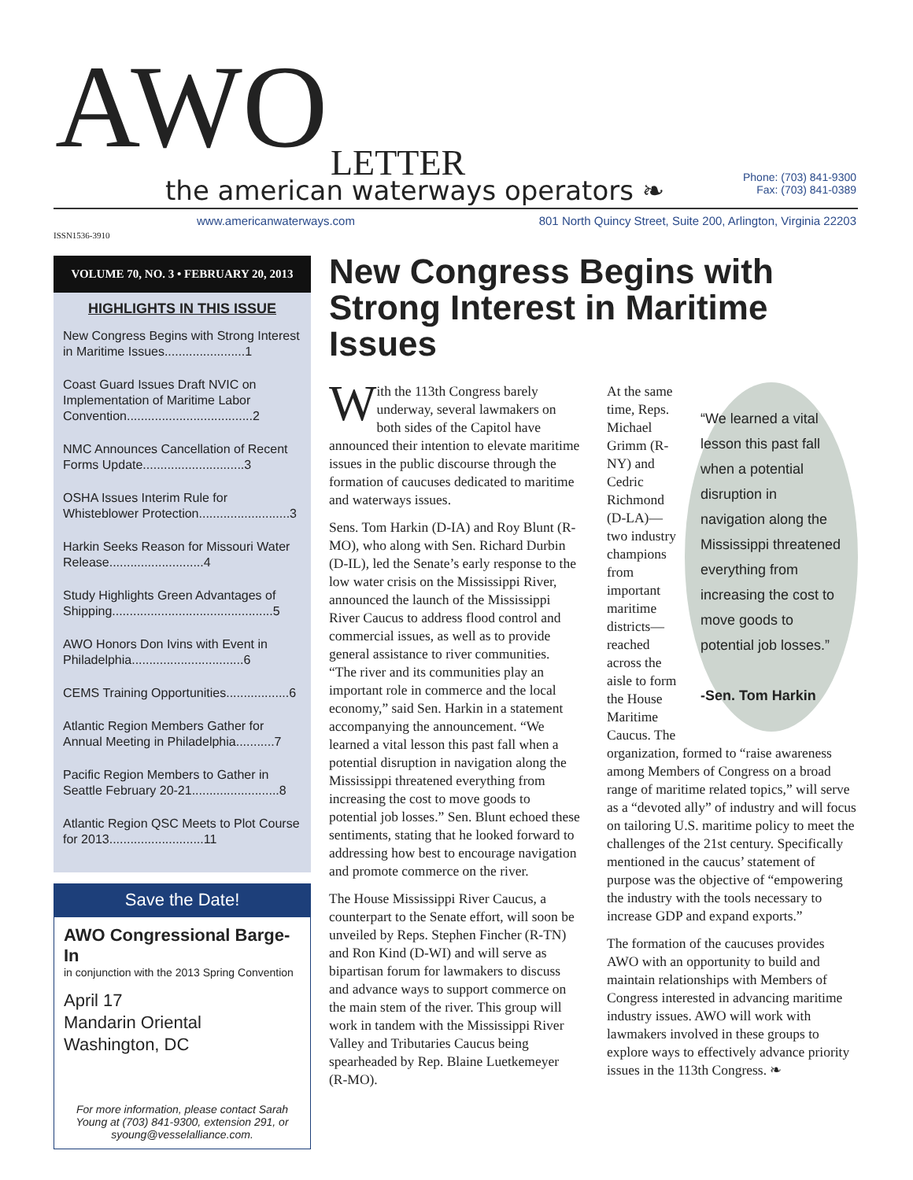AWO LETTER
the american waterways operators ❧
Phone: (703) 841-9300
Fax: (703) 841-0389
www.americanwaterways.com
801 North Quincy Street, Suite 200, Arlington, Virginia 22203
ISSN1536-3910
VOLUME 70, NO. 3 • FEBRUARY 20, 2013
HIGHLIGHTS IN THIS ISSUE
New Congress Begins with Strong Interest in Maritime Issues.......................1
Coast Guard Issues Draft NVIC on Implementation of Maritime Labor Convention....................................2
NMC Announces Cancellation of Recent Forms Update.............................3
OSHA Issues Interim Rule for Whisteblower Protection..........................3
Harkin Seeks Reason for Missouri Water Release...........................4
Study Highlights Green Advantages of Shipping..............................................5
AWO Honors Don Ivins with Event in Philadelphia................................6
CEMS Training Opportunities..................6
Atlantic Region Members Gather for Annual Meeting in Philadelphia...........7
Pacific Region Members to Gather in Seattle February 20-21.........................8
Atlantic Region QSC Meets to Plot Course for 2013...........................11
Save the Date!
AWO Congressional Barge-In
in conjunction with the 2013 Spring Convention
April 17
Mandarin Oriental
Washington, DC
For more information, please contact Sarah Young at (703) 841-9300, extension 291, or syoung@vesselalliance.com.
New Congress Begins with Strong Interest in Maritime Issues
With the 113th Congress barely underway, several lawmakers on both sides of the Capitol have announced their intention to elevate maritime issues in the public discourse through the formation of caucuses dedicated to maritime and waterways issues.
Sens. Tom Harkin (D-IA) and Roy Blunt (R-MO), who along with Sen. Richard Durbin (D-IL), led the Senate’s early response to the low water crisis on the Mississippi River, announced the launch of the Mississippi River Caucus to address flood control and commercial issues, as well as to provide general assistance to river communities. “The river and its communities play an important role in commerce and the local economy,” said Sen. Harkin in a statement accompanying the announcement. “We learned a vital lesson this past fall when a potential disruption in navigation along the Mississippi threatened everything from increasing the cost to move goods to potential job losses.” Sen. Blunt echoed these sentiments, stating that he looked forward to addressing how best to encourage navigation and promote commerce on the river.
The House Mississippi River Caucus, a counterpart to the Senate effort, will soon be unveiled by Reps. Stephen Fincher (R-TN) and Ron Kind (D-WI) and will serve as bipartisan forum for lawmakers to discuss and advance ways to support commerce on the main stem of the river. This group will work in tandem with the Mississippi River Valley and Tributaries Caucus being spearheaded by Rep. Blaine Luetkemeyer (R-MO).
“We learned a vital lesson this past fall when a potential disruption in navigation along the Mississippi threatened everything from increasing the cost to move goods to potential job losses.”
-Sen. Tom Harkin
At the same time, Reps. Michael Grimm (R-NY) and Cedric Richmond (D-LA)—two industry champions from important maritime districts—reached across the aisle to form the House Maritime Caucus. The organization, formed to “raise awareness among Members of Congress on a broad range of maritime related topics,” will serve as a “devoted ally” of industry and will focus on tailoring U.S. maritime policy to meet the challenges of the 21st century. Specifically mentioned in the caucus’ statement of purpose was the objective of “empowering the industry with the tools necessary to increase GDP and expand exports.”
The formation of the caucuses provides AWO with an opportunity to build and maintain relationships with Members of Congress interested in advancing maritime industry issues. AWO will work with lawmakers involved in these groups to explore ways to effectively advance priority issues in the 113th Congress. ❧